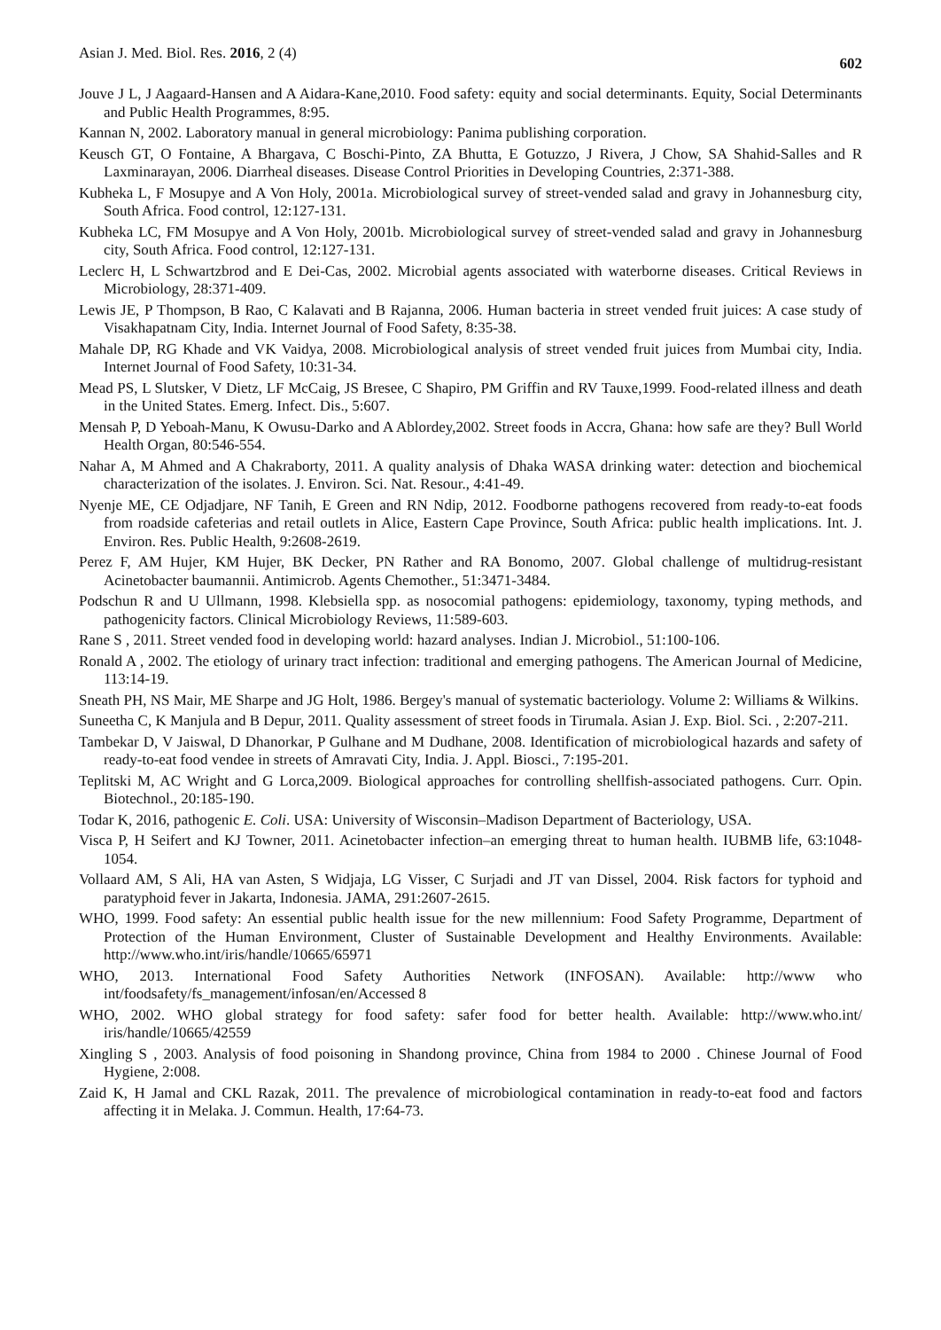Asian J. Med. Biol. Res. 2016, 2 (4) 602
Jouve J L, J Aagaard-Hansen and A Aidara-Kane,2010. Food safety: equity and social determinants. Equity, Social Determinants and Public Health Programmes, 8:95.
Kannan N, 2002. Laboratory manual in general microbiology: Panima publishing corporation.
Keusch GT, O Fontaine, A Bhargava, C Boschi-Pinto, ZA Bhutta, E Gotuzzo, J Rivera, J Chow, SA Shahid-Salles and R Laxminarayan, 2006. Diarrheal diseases. Disease Control Priorities in Developing Countries, 2:371-388.
Kubheka L, F Mosupye and A Von Holy, 2001a. Microbiological survey of street-vended salad and gravy in Johannesburg city, South Africa. Food control, 12:127-131.
Kubheka LC, FM Mosupye and A Von Holy, 2001b. Microbiological survey of street-vended salad and gravy in Johannesburg city, South Africa. Food control, 12:127-131.
Leclerc H, L Schwartzbrod and E Dei-Cas, 2002. Microbial agents associated with waterborne diseases. Critical Reviews in Microbiology, 28:371-409.
Lewis JE, P Thompson, B Rao, C Kalavati and B Rajanna, 2006. Human bacteria in street vended fruit juices: A case study of Visakhapatnam City, India. Internet Journal of Food Safety, 8:35-38.
Mahale DP, RG Khade and VK Vaidya, 2008. Microbiological analysis of street vended fruit juices from Mumbai city, India. Internet Journal of Food Safety, 10:31-34.
Mead PS, L Slutsker, V Dietz, LF McCaig, JS Bresee, C Shapiro, PM Griffin and RV Tauxe,1999. Food-related illness and death in the United States. Emerg. Infect. Dis., 5:607.
Mensah P, D Yeboah-Manu, K Owusu-Darko and A Ablordey,2002. Street foods in Accra, Ghana: how safe are they? Bull World Health Organ, 80:546-554.
Nahar A, M Ahmed and A Chakraborty, 2011. A quality analysis of Dhaka WASA drinking water: detection and biochemical characterization of the isolates. J. Environ. Sci. Nat. Resour., 4:41-49.
Nyenje ME, CE Odjadjare, NF Tanih, E Green and RN Ndip, 2012. Foodborne pathogens recovered from ready-to-eat foods from roadside cafeterias and retail outlets in Alice, Eastern Cape Province, South Africa: public health implications. Int. J. Environ. Res. Public Health, 9:2608-2619.
Perez F, AM Hujer, KM Hujer, BK Decker, PN Rather and RA Bonomo, 2007. Global challenge of multidrug-resistant Acinetobacter baumannii. Antimicrob. Agents Chemother., 51:3471-3484.
Podschun R and U Ullmann, 1998. Klebsiella spp. as nosocomial pathogens: epidemiology, taxonomy, typing methods, and pathogenicity factors. Clinical Microbiology Reviews, 11:589-603.
Rane S , 2011. Street vended food in developing world: hazard analyses. Indian J. Microbiol., 51:100-106.
Ronald A , 2002. The etiology of urinary tract infection: traditional and emerging pathogens. The American Journal of Medicine, 113:14-19.
Sneath PH, NS Mair, ME Sharpe and JG Holt, 1986. Bergey's manual of systematic bacteriology. Volume 2: Williams & Wilkins.
Suneetha C, K Manjula and B Depur, 2011. Quality assessment of street foods in Tirumala. Asian J. Exp. Biol. Sci. , 2:207-211.
Tambekar D, V Jaiswal, D Dhanorkar, P Gulhane and M Dudhane, 2008. Identification of microbiological hazards and safety of ready-to-eat food vendee in streets of Amravati City, India. J. Appl. Biosci., 7:195-201.
Teplitski M, AC Wright and G Lorca,2009. Biological approaches for controlling shellfish-associated pathogens. Curr. Opin. Biotechnol., 20:185-190.
Todar K, 2016, pathogenic E. Coli. USA: University of Wisconsin–Madison Department of Bacteriology, USA.
Visca P, H Seifert and KJ Towner, 2011. Acinetobacter infection–an emerging threat to human health. IUBMB life, 63:1048-1054.
Vollaard AM, S Ali, HA van Asten, S Widjaja, LG Visser, C Surjadi and JT van Dissel, 2004. Risk factors for typhoid and paratyphoid fever in Jakarta, Indonesia. JAMA, 291:2607-2615.
WHO, 1999. Food safety: An essential public health issue for the new millennium: Food Safety Programme, Department of Protection of the Human Environment, Cluster of Sustainable Development and Healthy Environments. Available: http://www.who.int/iris/handle/10665/65971
WHO, 2013. International Food Safety Authorities Network (INFOSAN). Available: http://www who int/foodsafety/fs_management/infosan/en/Accessed 8
WHO, 2002. WHO global strategy for food safety: safer food for better health. Available: http://www.who.int/ iris/handle/10665/42559
Xingling S , 2003. Analysis of food poisoning in Shandong province, China from 1984 to 2000 . Chinese Journal of Food Hygiene, 2:008.
Zaid K, H Jamal and CKL Razak, 2011. The prevalence of microbiological contamination in ready-to-eat food and factors affecting it in Melaka. J. Commun. Health, 17:64-73.